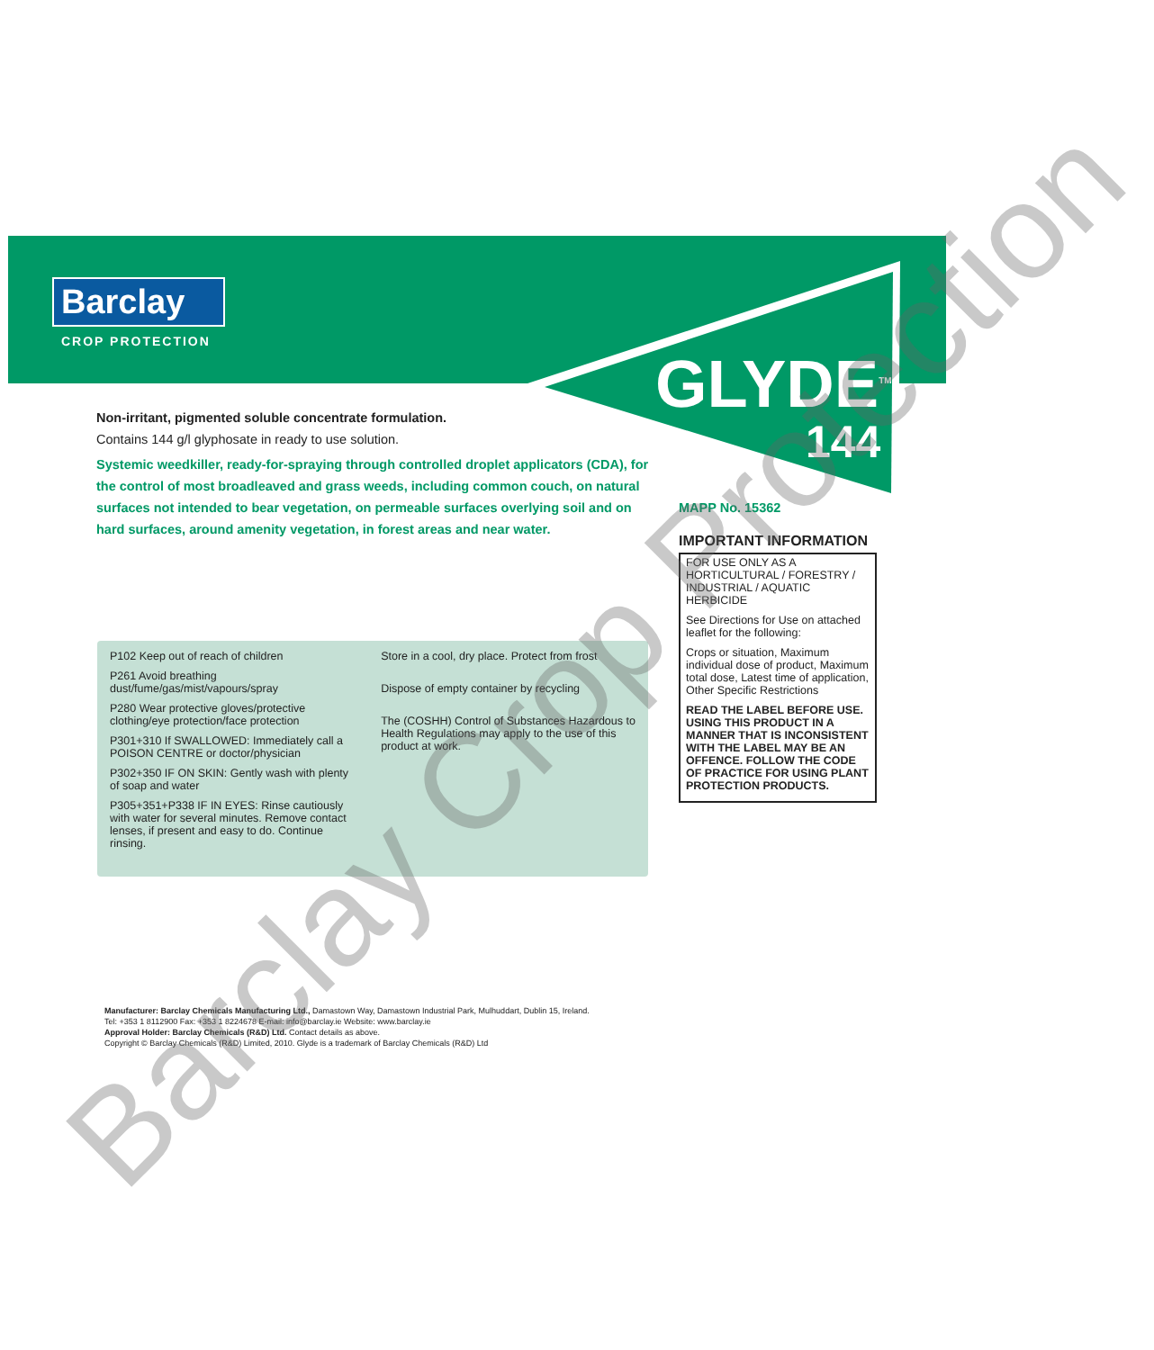Barclay
CROP PROTECTION
GLYDE<sup>TM</sup>
144
Non-irritant, pigmented soluble concentrate formulation.
Contains 144 g/l glyphosate in ready to use solution.
Systemic weedkiller, ready-for-spraying through controlled droplet applicators (CDA), for the control of most broadleaved and grass weeds, including common couch, on natural surfaces not intended to bear vegetation, on permeable surfaces overlying soil and on hard surfaces, around amenity vegetation, in forest areas and near water.
P102 Keep out of reach of children
P261 Avoid breathing dust/fume/gas/mist/vapours/spray
P280 Wear protective gloves/protective clothing/eye protection/face protection
P301+310 If SWALLOWED: Immediately call a POISON CENTRE or doctor/physician
P302+350 IF ON SKIN: Gently wash with plenty of soap and water
P305+351+P338 IF IN EYES: Rinse cautiously with water for several minutes. Remove contact lenses, if present and easy to do. Continue rinsing.
Store in a cool, dry place. Protect from frost
Dispose of empty container by recycling
The (COSHH) Control of Substances Hazardous to Health Regulations may apply to the use of this product at work.
MAPP No. 15362
IMPORTANT INFORMATION
FOR USE ONLY AS A HORTICULTURAL / FORESTRY / INDUSTRIAL / AQUATIC HERBICIDE
See Directions for Use on attached leaflet for the following:
Crops or situation, Maximum individual dose of product, Maximum total dose, Latest time of application, Other Specific Restrictions
READ THE LABEL BEFORE USE. USING THIS PRODUCT IN A MANNER THAT IS INCONSISTENT WITH THE LABEL MAY BE AN OFFENCE. FOLLOW THE CODE OF PRACTICE FOR USING PLANT PROTECTION PRODUCTS.
Manufacturer: Barclay Chemicals Manufacturing Ltd., Damastown Way, Damastown Industrial Park, Mulhuddart, Dublin 15, Ireland.
Tel: +353 1 8112900 Fax: +353 1 8224678 E-mail: info@barclay.ie Website: www.barclay.ie
Approval Holder: Barclay Chemicals (R&D) Ltd. Contact details as above.
Copyright © Barclay Chemicals (R&D) Limited, 2010. Glyde is a trademark of Barclay Chemicals (R&D) Ltd
Barclay Crop Protection